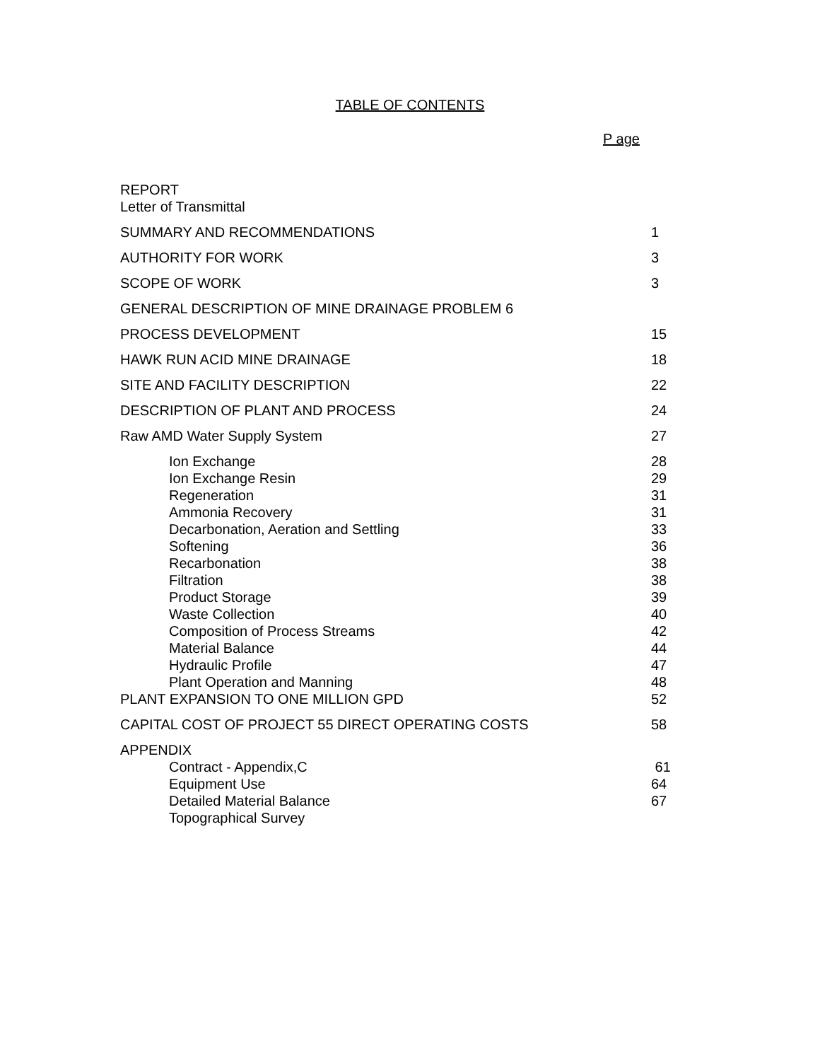TABLE OF CONTENTS
P age
| REPORT | |
| Letter of Transmittal | |
| SUMMARY AND RECOMMENDATIONS | 1 |
| AUTHORITY FOR WORK | 3 |
| SCOPE OF WORK | 3 |
| GENERAL DESCRIPTION OF MINE DRAINAGE PROBLEM 6 | |
| PROCESS DEVELOPMENT | 15 |
| HAWK RUN ACID MINE DRAINAGE | 18 |
| SITE AND FACILITY DESCRIPTION | 22 |
| DESCRIPTION OF PLANT AND PROCESS | 24 |
| Raw AMD Water Supply System | 27 |
| Ion Exchange | 28 |
| Ion Exchange Resin | 29 |
| Regeneration | 31 |
| Ammonia Recovery | 31 |
| Decarbonation, Aeration and Settling | 33 |
| Softening | 36 |
| Recarbonation | 38 |
| Filtration | 38 |
| Product Storage | 39 |
| Waste Collection | 40 |
| Composition of Process Streams | 42 |
| Material Balance | 44 |
| Hydraulic Profile | 47 |
| Plant Operation and Manning | 48 |
| PLANT EXPANSION TO ONE MILLION GPD | 52 |
| CAPITAL COST OF PROJECT 55 DIRECT OPERATING COSTS | 58 |
| APPENDIX | |
| Contract - Appendix,C | 61 |
| Equipment Use | 64 |
| Detailed Material Balance | 67 |
| Topographical Survey | |